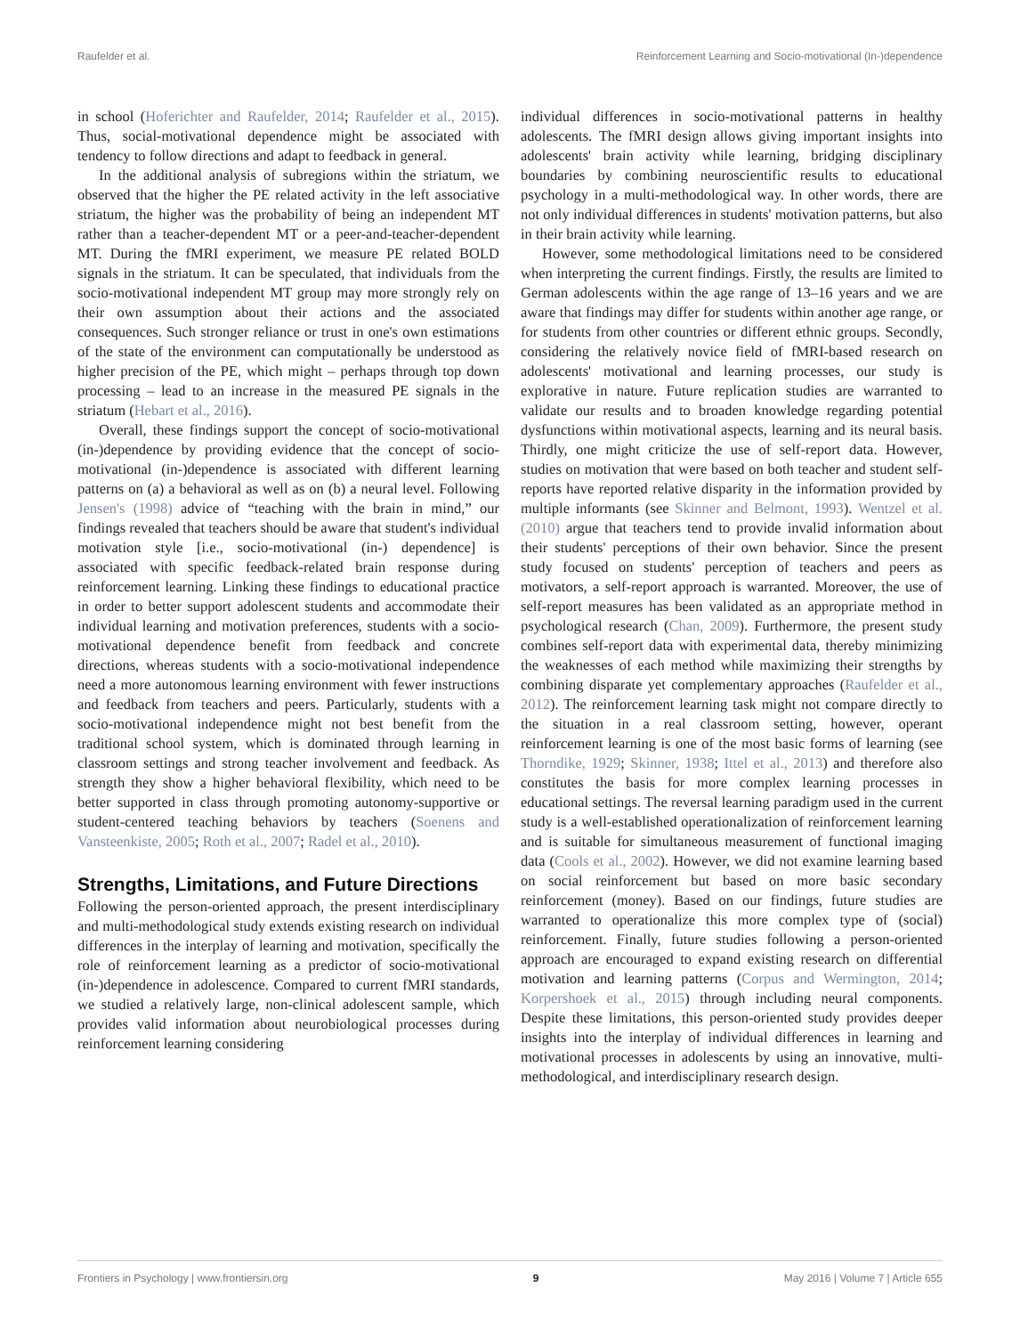Raufelder et al. Reinforcement Learning and Socio-motivational (In-)dependence
in school (Hoferichter and Raufelder, 2014; Raufelder et al., 2015). Thus, social-motivational dependence might be associated with tendency to follow directions and adapt to feedback in general.
In the additional analysis of subregions within the striatum, we observed that the higher the PE related activity in the left associative striatum, the higher was the probability of being an independent MT rather than a teacher-dependent MT or a peer-and-teacher-dependent MT. During the fMRI experiment, we measure PE related BOLD signals in the striatum. It can be speculated, that individuals from the socio-motivational independent MT group may more strongly rely on their own assumption about their actions and the associated consequences. Such stronger reliance or trust in one's own estimations of the state of the environment can computationally be understood as higher precision of the PE, which might – perhaps through top down processing – lead to an increase in the measured PE signals in the striatum (Hebart et al., 2016).
Overall, these findings support the concept of socio-motivational (in-)dependence by providing evidence that the concept of socio-motivational (in-)dependence is associated with different learning patterns on (a) a behavioral as well as on (b) a neural level. Following Jensen's (1998) advice of “teaching with the brain in mind,” our findings revealed that teachers should be aware that student's individual motivation style [i.e., socio-motivational (in-) dependence] is associated with specific feedback-related brain response during reinforcement learning. Linking these findings to educational practice in order to better support adolescent students and accommodate their individual learning and motivation preferences, students with a socio-motivational dependence benefit from feedback and concrete directions, whereas students with a socio-motivational independence need a more autonomous learning environment with fewer instructions and feedback from teachers and peers. Particularly, students with a socio-motivational independence might not best benefit from the traditional school system, which is dominated through learning in classroom settings and strong teacher involvement and feedback. As strength they show a higher behavioral flexibility, which need to be better supported in class through promoting autonomy-supportive or student-centered teaching behaviors by teachers (Soenens and Vansteenkiste, 2005; Roth et al., 2007; Radel et al., 2010).
Strengths, Limitations, and Future Directions
Following the person-oriented approach, the present interdisciplinary and multi-methodological study extends existing research on individual differences in the interplay of learning and motivation, specifically the role of reinforcement learning as a predictor of socio-motivational (in-)dependence in adolescence. Compared to current fMRI standards, we studied a relatively large, non-clinical adolescent sample, which provides valid information about neurobiological processes during reinforcement learning considering
individual differences in socio-motivational patterns in healthy adolescents. The fMRI design allows giving important insights into adolescents' brain activity while learning, bridging disciplinary boundaries by combining neuroscientific results to educational psychology in a multi-methodological way. In other words, there are not only individual differences in students' motivation patterns, but also in their brain activity while learning.
However, some methodological limitations need to be considered when interpreting the current findings. Firstly, the results are limited to German adolescents within the age range of 13–16 years and we are aware that findings may differ for students within another age range, or for students from other countries or different ethnic groups. Secondly, considering the relatively novice field of fMRI-based research on adolescents' motivational and learning processes, our study is explorative in nature. Future replication studies are warranted to validate our results and to broaden knowledge regarding potential dysfunctions within motivational aspects, learning and its neural basis. Thirdly, one might criticize the use of self-report data. However, studies on motivation that were based on both teacher and student self-reports have reported relative disparity in the information provided by multiple informants (see Skinner and Belmont, 1993). Wentzel et al. (2010) argue that teachers tend to provide invalid information about their students' perceptions of their own behavior. Since the present study focused on students' perception of teachers and peers as motivators, a self-report approach is warranted. Moreover, the use of self-report measures has been validated as an appropriate method in psychological research (Chan, 2009). Furthermore, the present study combines self-report data with experimental data, thereby minimizing the weaknesses of each method while maximizing their strengths by combining disparate yet complementary approaches (Raufelder et al., 2012). The reinforcement learning task might not compare directly to the situation in a real classroom setting, however, operant reinforcement learning is one of the most basic forms of learning (see Thorndike, 1929; Skinner, 1938; Ittel et al., 2013) and therefore also constitutes the basis for more complex learning processes in educational settings. The reversal learning paradigm used in the current study is a well-established operationalization of reinforcement learning and is suitable for simultaneous measurement of functional imaging data (Cools et al., 2002). However, we did not examine learning based on social reinforcement but based on more basic secondary reinforcement (money). Based on our findings, future studies are warranted to operationalize this more complex type of (social) reinforcement. Finally, future studies following a person-oriented approach are encouraged to expand existing research on differential motivation and learning patterns (Corpus and Wermington, 2014; Korpershoek et al., 2015) through including neural components. Despite these limitations, this person-oriented study provides deeper insights into the interplay of individual differences in learning and motivational processes in adolescents by using an innovative, multi-methodological, and interdisciplinary research design.
Frontiers in Psychology | www.frontiersin.org 9 May 2016 | Volume 7 | Article 655